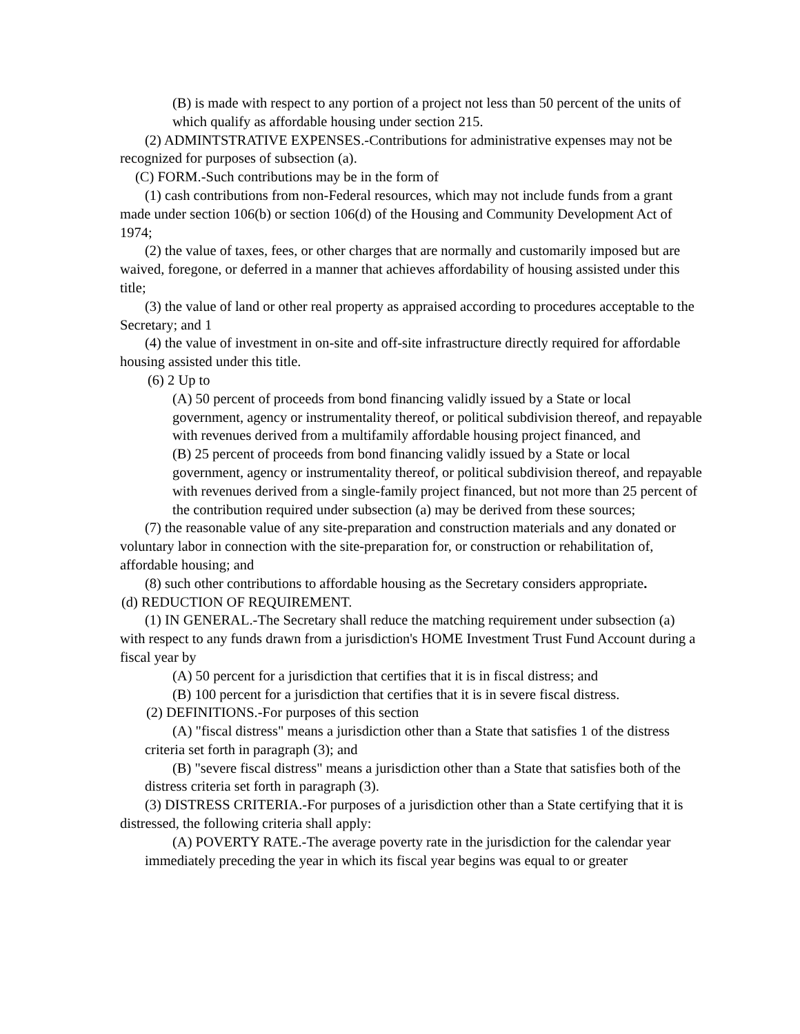(B) is made with respect to any portion of a project not less than 50 percent of the units of which qualify as affordable housing under section 215.
(2) ADMINTSTRATIVE EXPENSES.-Contributions for administrative expenses may not be recognized for purposes of subsection (a).
(C) FORM.-Such contributions may be in the form of
(1) cash contributions from non-Federal resources, which may not include funds from a grant made under section 106(b) or section 106(d) of the Housing and Community Development Act of 1974;
(2) the value of taxes, fees, or other charges that are normally and customarily imposed but are waived, foregone, or deferred in a manner that achieves affordability of housing assisted under this title;
(3) the value of land or other real property as appraised according to procedures acceptable to the Secretary; and 1
(4) the value of investment in on-site and off-site infrastructure directly required for affordable housing assisted under this title.
(6) 2 Up to
(A) 50 percent of proceeds from bond financing validly issued by a State or local government, agency or instrumentality thereof, or political subdivision thereof, and repayable with revenues derived from a multifamily affordable housing project financed, and
(B) 25 percent of proceeds from bond financing validly issued by a State or local government, agency or instrumentality thereof, or political subdivision thereof, and repayable with revenues derived from a single-family project financed, but not more than 25 percent of the contribution required under subsection (a) may be derived from these sources;
(7) the reasonable value of any site-preparation and construction materials and any donated or voluntary labor in connection with the site-preparation for, or construction or rehabilitation of, affordable housing; and
(8) such other contributions to affordable housing as the Secretary considers appropriate.
(d) REDUCTION OF REQUIREMENT.
(1) IN GENERAL.-The Secretary shall reduce the matching requirement under subsection (a) with respect to any funds drawn from a jurisdiction's HOME Investment Trust Fund Account during a fiscal year by
(A) 50 percent for a jurisdiction that certifies that it is in fiscal distress; and
(B) 100 percent for a jurisdiction that certifies that it is in severe fiscal distress.
(2) DEFINITIONS.-For purposes of this section
(A) "fiscal distress" means a jurisdiction other than a State that satisfies 1 of the distress criteria set forth in paragraph (3); and
(B) "severe fiscal distress" means a jurisdiction other than a State that satisfies both of the distress criteria set forth in paragraph (3).
(3) DISTRESS CRITERIA.-For purposes of a jurisdiction other than a State certifying that it is distressed, the following criteria shall apply:
(A) POVERTY RATE.-The average poverty rate in the jurisdiction for the calendar year immediately preceding the year in which its fiscal year begins was equal to or greater